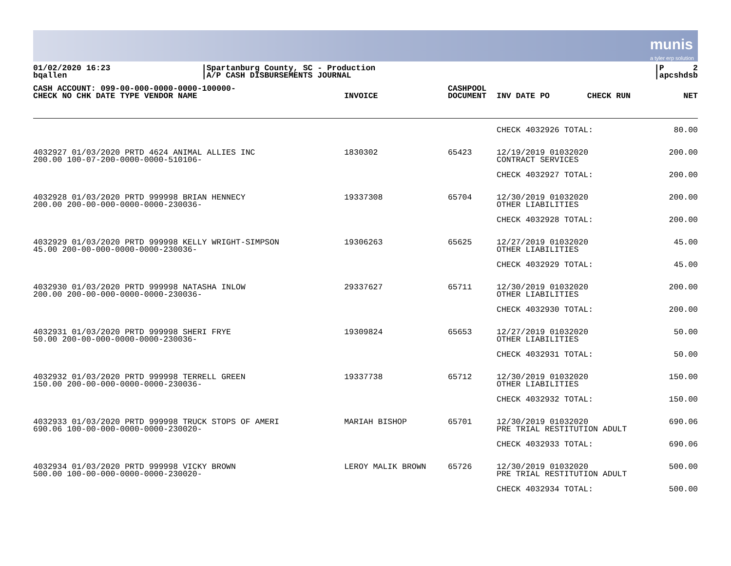munis
a tyler erp solution
01/02/2020 16:23
bqallen
|Spartanburg County, SC - Production
|A/P CASH DISBURSEMENTS JOURNAL
                    
|P      2
|apcshdsb
| CASH ACCOUNT: 099-00-000-0000-0000-100000- CHECK NO CHK DATE TYPE VENDOR NAME | INVOICE | CASHPOOL DOCUMENT | INV DATE PO | CHECK RUN | NET |
| --- | --- | --- | --- | --- | --- |
| | | | CHECK 4032926 TOTAL: | | 80.00 |
| 4032927 01/03/2020 PRTD 4624 ANIMAL ALLIES INC 200.00 100-07-200-0000-0000-510106- | 1830302 | 65423 | 12/19/2019 01032020 CONTRACT SERVICES | | 200.00 |
| | | | CHECK 4032927 TOTAL: | | 200.00 |
| 4032928 01/03/2020 PRTD 999998 BRIAN HENNECY 200.00 200-00-000-0000-0000-230036- | 19337308 | 65704 | 12/30/2019 01032020 OTHER LIABILITIES | | 200.00 |
| | | | CHECK 4032928 TOTAL: | | 200.00 |
| 4032929 01/03/2020 PRTD 999998 KELLY WRIGHT-SIMPSON 45.00 200-00-000-0000-0000-230036- | 19306263 | 65625 | 12/27/2019 01032020 OTHER LIABILITIES | | 45.00 |
| | | | CHECK 4032929 TOTAL: | | 45.00 |
| 4032930 01/03/2020 PRTD 999998 NATASHA INLOW 200.00 200-00-000-0000-0000-230036- | 29337627 | 65711 | 12/30/2019 01032020 OTHER LIABILITIES | | 200.00 |
| | | | CHECK 4032930 TOTAL: | | 200.00 |
| 4032931 01/03/2020 PRTD 999998 SHERI FRYE 50.00 200-00-000-0000-0000-230036- | 19309824 | 65653 | 12/27/2019 01032020 OTHER LIABILITIES | | 50.00 |
| | | | CHECK 4032931 TOTAL: | | 50.00 |
| 4032932 01/03/2020 PRTD 999998 TERRELL GREEN 150.00 200-00-000-0000-0000-230036- | 19337738 | 65712 | 12/30/2019 01032020 OTHER LIABILITIES | | 150.00 |
| | | | CHECK 4032932 TOTAL: | | 150.00 |
| 4032933 01/03/2020 PRTD 999998 TRUCK STOPS OF AMERI 690.06 100-00-000-0000-0000-230020- | MARIAH BISHOP | 65701 | 12/30/2019 01032020 PRE TRIAL RESTITUTION ADULT | | 690.06 |
| | | | CHECK 4032933 TOTAL: | | 690.06 |
| 4032934 01/03/2020 PRTD 999998 VICKY BROWN 500.00 100-00-000-0000-0000-230020- | LEROY MALIK BROWN | 65726 | 12/30/2019 01032020 PRE TRIAL RESTITUTION ADULT | | 500.00 |
| | | | CHECK 4032934 TOTAL: | | 500.00 |